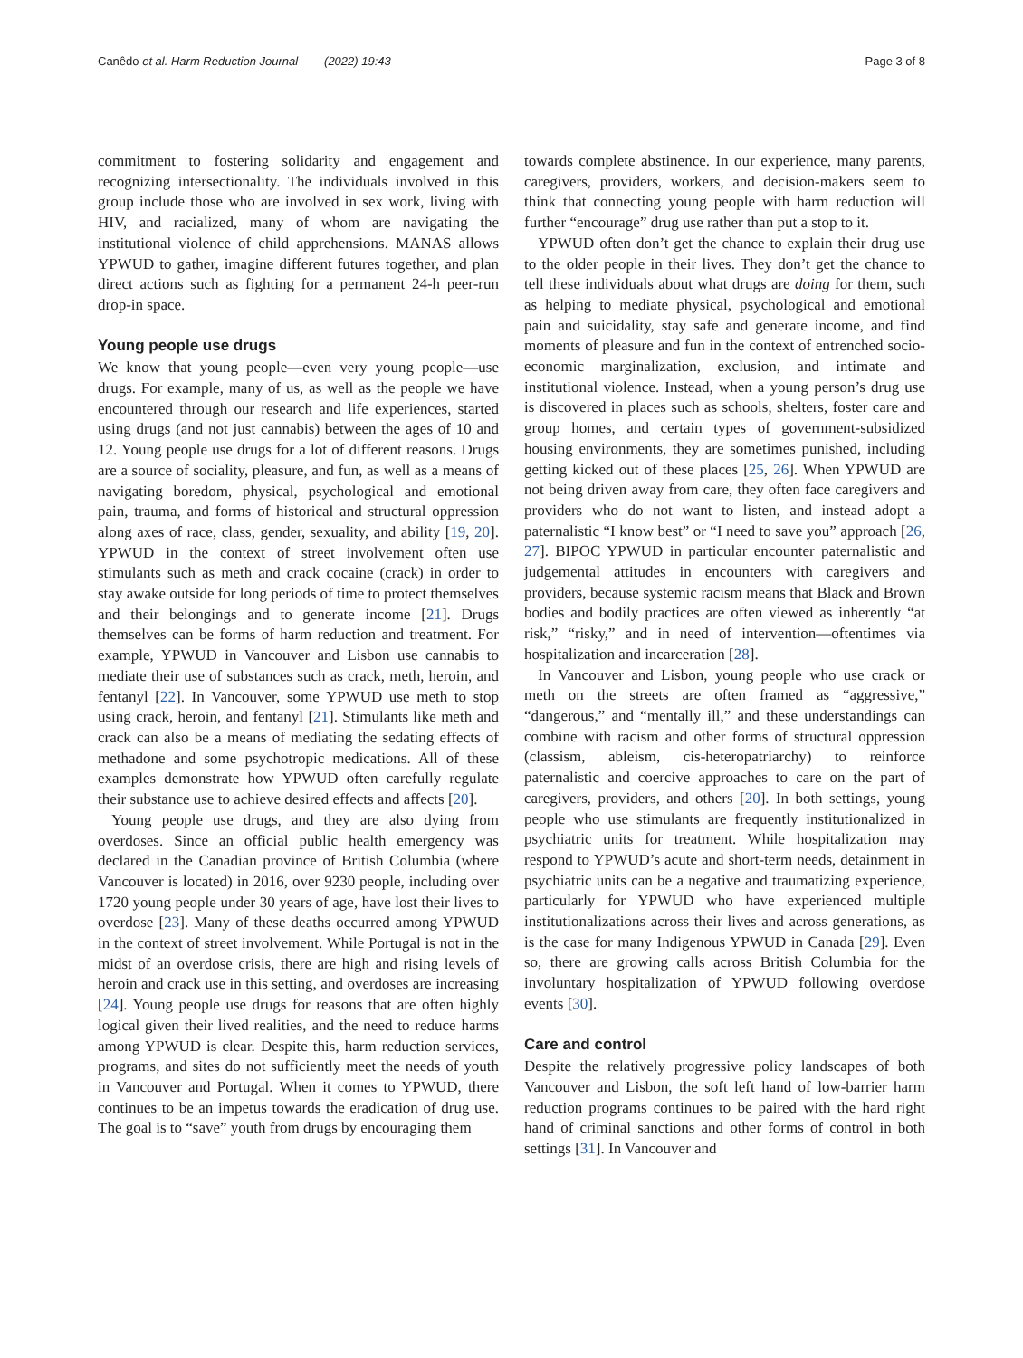Canêdo et al. Harm Reduction Journal (2022) 19:43 Page 3 of 8
commitment to fostering solidarity and engagement and recognizing intersectionality. The individuals involved in this group include those who are involved in sex work, living with HIV, and racialized, many of whom are navigating the institutional violence of child apprehensions. MANAS allows YPWUD to gather, imagine different futures together, and plan direct actions such as fighting for a permanent 24-h peer-run drop-in space.
Young people use drugs
We know that young people—even very young people—use drugs. For example, many of us, as well as the people we have encountered through our research and life experiences, started using drugs (and not just cannabis) between the ages of 10 and 12. Young people use drugs for a lot of different reasons. Drugs are a source of sociality, pleasure, and fun, as well as a means of navigating boredom, physical, psychological and emotional pain, trauma, and forms of historical and structural oppression along axes of race, class, gender, sexuality, and ability [19, 20]. YPWUD in the context of street involvement often use stimulants such as meth and crack cocaine (crack) in order to stay awake outside for long periods of time to protect themselves and their belongings and to generate income [21]. Drugs themselves can be forms of harm reduction and treatment. For example, YPWUD in Vancouver and Lisbon use cannabis to mediate their use of substances such as crack, meth, heroin, and fentanyl [22]. In Vancouver, some YPWUD use meth to stop using crack, heroin, and fentanyl [21]. Stimulants like meth and crack can also be a means of mediating the sedating effects of methadone and some psychotropic medications. All of these examples demonstrate how YPWUD often carefully regulate their substance use to achieve desired effects and affects [20].
Young people use drugs, and they are also dying from overdoses. Since an official public health emergency was declared in the Canadian province of British Columbia (where Vancouver is located) in 2016, over 9230 people, including over 1720 young people under 30 years of age, have lost their lives to overdose [23]. Many of these deaths occurred among YPWUD in the context of street involvement. While Portugal is not in the midst of an overdose crisis, there are high and rising levels of heroin and crack use in this setting, and overdoses are increasing [24]. Young people use drugs for reasons that are often highly logical given their lived realities, and the need to reduce harms among YPWUD is clear. Despite this, harm reduction services, programs, and sites do not sufficiently meet the needs of youth in Vancouver and Portugal. When it comes to YPWUD, there continues to be an impetus towards the eradication of drug use. The goal is to “save” youth from drugs by encouraging them
towards complete abstinence. In our experience, many parents, caregivers, providers, workers, and decision-makers seem to think that connecting young people with harm reduction will further “encourage” drug use rather than put a stop to it.
YPWUD often don’t get the chance to explain their drug use to the older people in their lives. They don’t get the chance to tell these individuals about what drugs are doing for them, such as helping to mediate physical, psychological and emotional pain and suicidality, stay safe and generate income, and find moments of pleasure and fun in the context of entrenched socio-economic marginalization, exclusion, and intimate and institutional violence. Instead, when a young person’s drug use is discovered in places such as schools, shelters, foster care and group homes, and certain types of government-subsidized housing environments, they are sometimes punished, including getting kicked out of these places [25, 26]. When YPWUD are not being driven away from care, they often face caregivers and providers who do not want to listen, and instead adopt a paternalistic “I know best” or “I need to save you” approach [26, 27]. BIPOC YPWUD in particular encounter paternalistic and judgemental attitudes in encounters with caregivers and providers, because systemic racism means that Black and Brown bodies and bodily practices are often viewed as inherently “at risk,” “risky,” and in need of intervention—oftentimes via hospitalization and incarceration [28].
In Vancouver and Lisbon, young people who use crack or meth on the streets are often framed as “aggressive,” “dangerous,” and “mentally ill,” and these understandings can combine with racism and other forms of structural oppression (classism, ableism, cis-heteropatriarchy) to reinforce paternalistic and coercive approaches to care on the part of caregivers, providers, and others [20]. In both settings, young people who use stimulants are frequently institutionalized in psychiatric units for treatment. While hospitalization may respond to YPWUD’s acute and short-term needs, detainment in psychiatric units can be a negative and traumatizing experience, particularly for YPWUD who have experienced multiple institutionalizations across their lives and across generations, as is the case for many Indigenous YPWUD in Canada [29]. Even so, there are growing calls across British Columbia for the involuntary hospitalization of YPWUD following overdose events [30].
Care and control
Despite the relatively progressive policy landscapes of both Vancouver and Lisbon, the soft left hand of low-barrier harm reduction programs continues to be paired with the hard right hand of criminal sanctions and other forms of control in both settings [31]. In Vancouver and